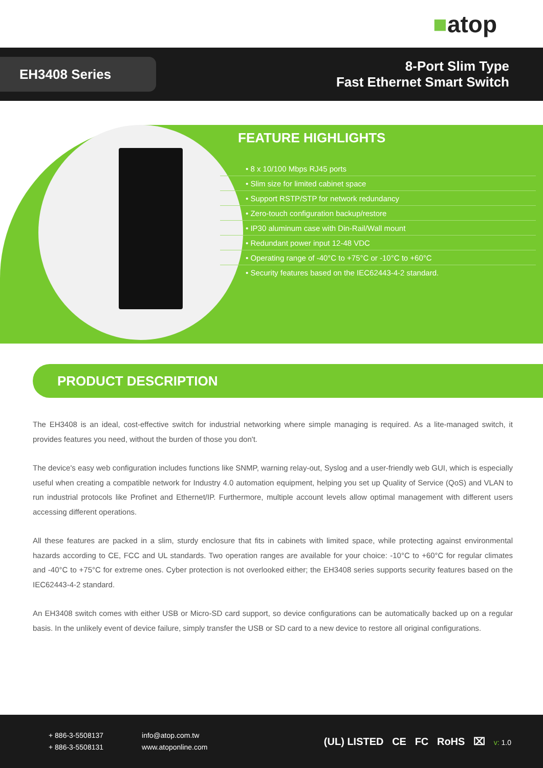■ atop
EH3408 Series
8-Port Slim Type
Fast Ethernet Smart Switch
FEATURE HIGHLIGHTS
• 8 x 10/100 Mbps RJ45 ports
• Slim size for limited cabinet space
• Support RSTP/STP for network redundancy
• Zero-touch configuration backup/restore
• IP30 aluminum case with Din-Rail/Wall mount
• Redundant power input 12-48 VDC
• Operating range of -40°C to +75°C or -10°C to +60°C
• Security features based on the IEC62443-4-2 standard.
PRODUCT DESCRIPTION
The EH3408 is an ideal, cost-effective switch for industrial networking where simple managing is required. As a lite-managed switch, it provides features you need, without the burden of those you don't.
The device's easy web configuration includes functions like SNMP, warning relay-out, Syslog and a user-friendly web GUI, which is especially useful when creating a compatible network for Industry 4.0 automation equipment, helping you set up Quality of Service (QoS) and VLAN to run industrial protocols like Profinet and Ethernet/IP. Furthermore, multiple account levels allow optimal management with different users accessing different operations.
All these features are packed in a slim, sturdy enclosure that fits in cabinets with limited space, while protecting against environmental hazards according to CE, FCC and UL standards. Two operation ranges are available for your choice: -10°C to +60°C for regular climates and -40°C to +75°C for extreme ones. Cyber protection is not overlooked either; the EH3408 series supports security features based on the IEC62443-4-2 standard.
An EH3408 switch comes with either USB or Micro-SD card support, so device configurations can be automatically backed up on a regular basis. In the unlikely event of device failure, simply transfer the USB or SD card to a new device to restore all original configurations.
+ 886-3-5508137
+ 886-3-5508131
info@atop.com.tw
www.atoponline.com
(UL) LISTED CE FC RoHS ⌧ v: 1.0